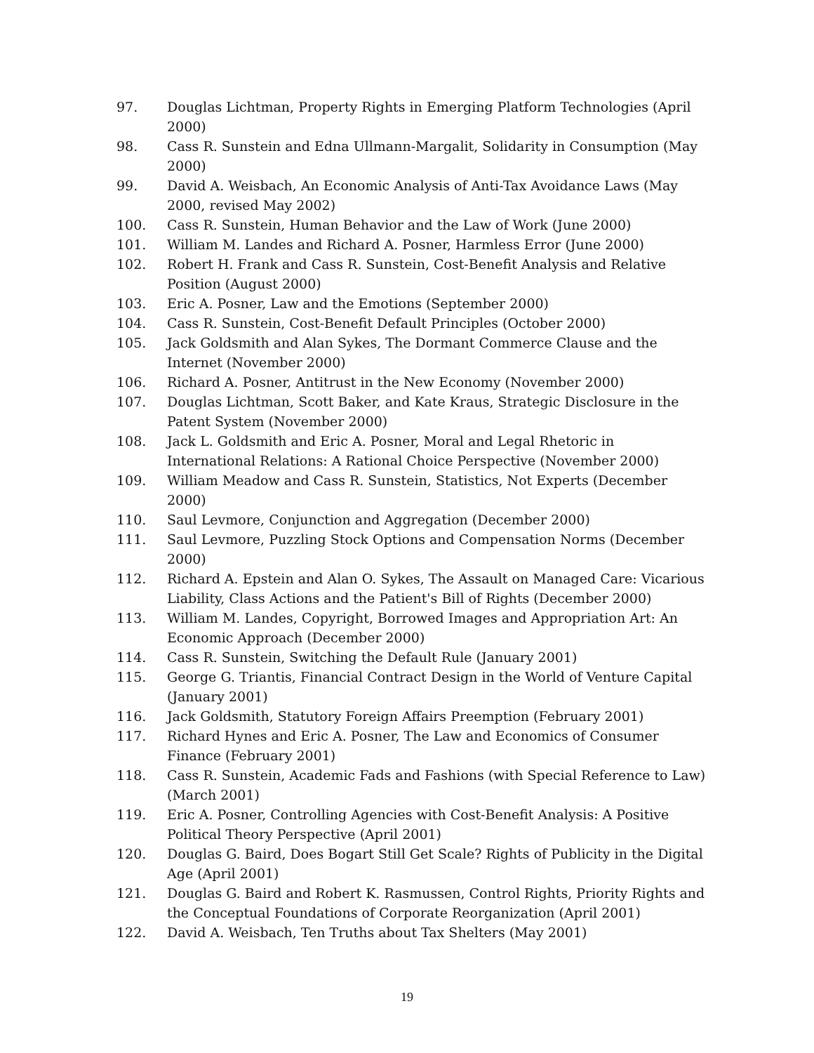97. Douglas Lichtman, Property Rights in Emerging Platform Technologies (April 2000)
98. Cass R. Sunstein and Edna Ullmann-Margalit, Solidarity in Consumption (May 2000)
99. David A. Weisbach, An Economic Analysis of Anti-Tax Avoidance Laws (May 2000, revised May 2002)
100. Cass R. Sunstein, Human Behavior and the Law of Work (June 2000)
101. William M. Landes and Richard A. Posner, Harmless Error (June 2000)
102. Robert H. Frank and Cass R. Sunstein, Cost-Benefit Analysis and Relative Position (August 2000)
103. Eric A. Posner, Law and the Emotions (September 2000)
104. Cass R. Sunstein, Cost-Benefit Default Principles (October 2000)
105. Jack Goldsmith and Alan Sykes, The Dormant Commerce Clause and the Internet (November 2000)
106. Richard A. Posner, Antitrust in the New Economy (November 2000)
107. Douglas Lichtman, Scott Baker, and Kate Kraus, Strategic Disclosure in the Patent System (November 2000)
108. Jack L. Goldsmith and Eric A. Posner, Moral and Legal Rhetoric in International Relations: A Rational Choice Perspective (November 2000)
109. William Meadow and Cass R. Sunstein, Statistics, Not Experts (December 2000)
110. Saul Levmore, Conjunction and Aggregation (December 2000)
111. Saul Levmore, Puzzling Stock Options and Compensation Norms (December 2000)
112. Richard A. Epstein and Alan O. Sykes, The Assault on Managed Care: Vicarious Liability, Class Actions and the Patient's Bill of Rights (December 2000)
113. William M. Landes, Copyright, Borrowed Images and Appropriation Art: An Economic Approach (December 2000)
114. Cass R. Sunstein, Switching the Default Rule (January 2001)
115. George G. Triantis, Financial Contract Design in the World of Venture Capital (January 2001)
116. Jack Goldsmith, Statutory Foreign Affairs Preemption (February 2001)
117. Richard Hynes and Eric A. Posner, The Law and Economics of Consumer Finance (February 2001)
118. Cass R. Sunstein, Academic Fads and Fashions (with Special Reference to Law) (March 2001)
119. Eric A. Posner, Controlling Agencies with Cost-Benefit Analysis: A Positive Political Theory Perspective (April 2001)
120. Douglas G. Baird, Does Bogart Still Get Scale? Rights of Publicity in the Digital Age (April 2001)
121. Douglas G. Baird and Robert K. Rasmussen, Control Rights, Priority Rights and the Conceptual Foundations of Corporate Reorganization (April 2001)
122. David A. Weisbach, Ten Truths about Tax Shelters (May 2001)
19